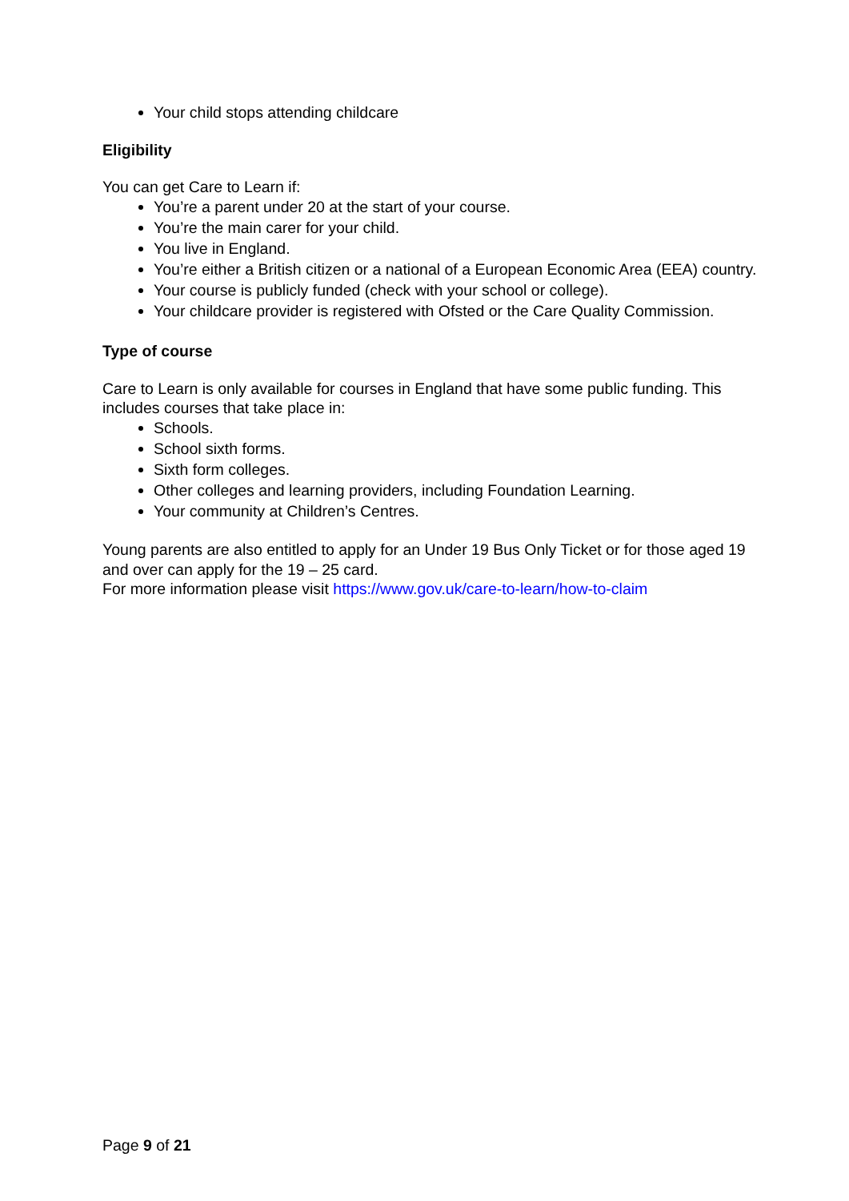Your child stops attending childcare
Eligibility
You can get Care to Learn if:
You’re a parent under 20 at the start of your course.
You’re the main carer for your child.
You live in England.
You’re either a British citizen or a national of a European Economic Area (EEA) country.
Your course is publicly funded (check with your school or college).
Your childcare provider is registered with Ofsted or the Care Quality Commission.
Type of course
Care to Learn is only available for courses in England that have some public funding. This includes courses that take place in:
Schools.
School sixth forms.
Sixth form colleges.
Other colleges and learning providers, including Foundation Learning.
Your community at Children’s Centres.
Young parents are also entitled to apply for an Under 19 Bus Only Ticket or for those aged 19 and over can apply for the 19 – 25 card.
For more information please visit https://www.gov.uk/care-to-learn/how-to-claim
Page 9 of 21